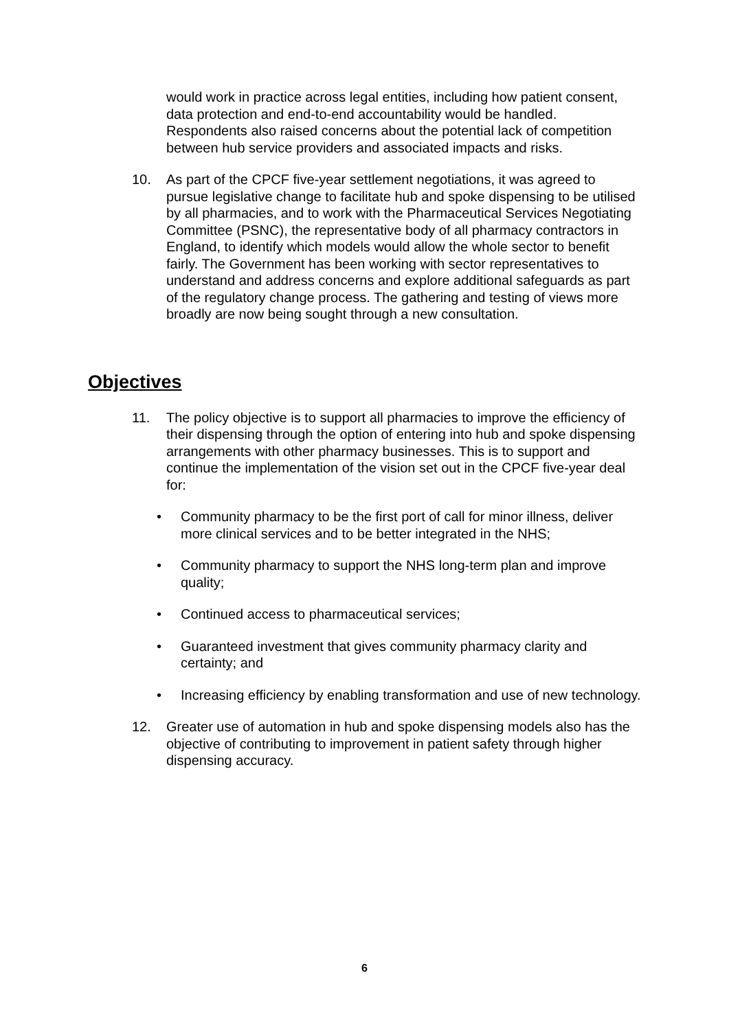would work in practice across legal entities, including how patient consent, data protection and end-to-end accountability would be handled. Respondents also raised concerns about the potential lack of competition between hub service providers and associated impacts and risks.
10. As part of the CPCF five-year settlement negotiations, it was agreed to pursue legislative change to facilitate hub and spoke dispensing to be utilised by all pharmacies, and to work with the Pharmaceutical Services Negotiating Committee (PSNC), the representative body of all pharmacy contractors in England, to identify which models would allow the whole sector to benefit fairly. The Government has been working with sector representatives to understand and address concerns and explore additional safeguards as part of the regulatory change process. The gathering and testing of views more broadly are now being sought through a new consultation.
Objectives
11. The policy objective is to support all pharmacies to improve the efficiency of their dispensing through the option of entering into hub and spoke dispensing arrangements with other pharmacy businesses. This is to support and continue the implementation of the vision set out in the CPCF five-year deal for:
• Community pharmacy to be the first port of call for minor illness, deliver more clinical services and to be better integrated in the NHS;
• Community pharmacy to support the NHS long-term plan and improve quality;
• Continued access to pharmaceutical services;
• Guaranteed investment that gives community pharmacy clarity and certainty; and
• Increasing efficiency by enabling transformation and use of new technology.
12. Greater use of automation in hub and spoke dispensing models also has the objective of contributing to improvement in patient safety through higher dispensing accuracy.
6